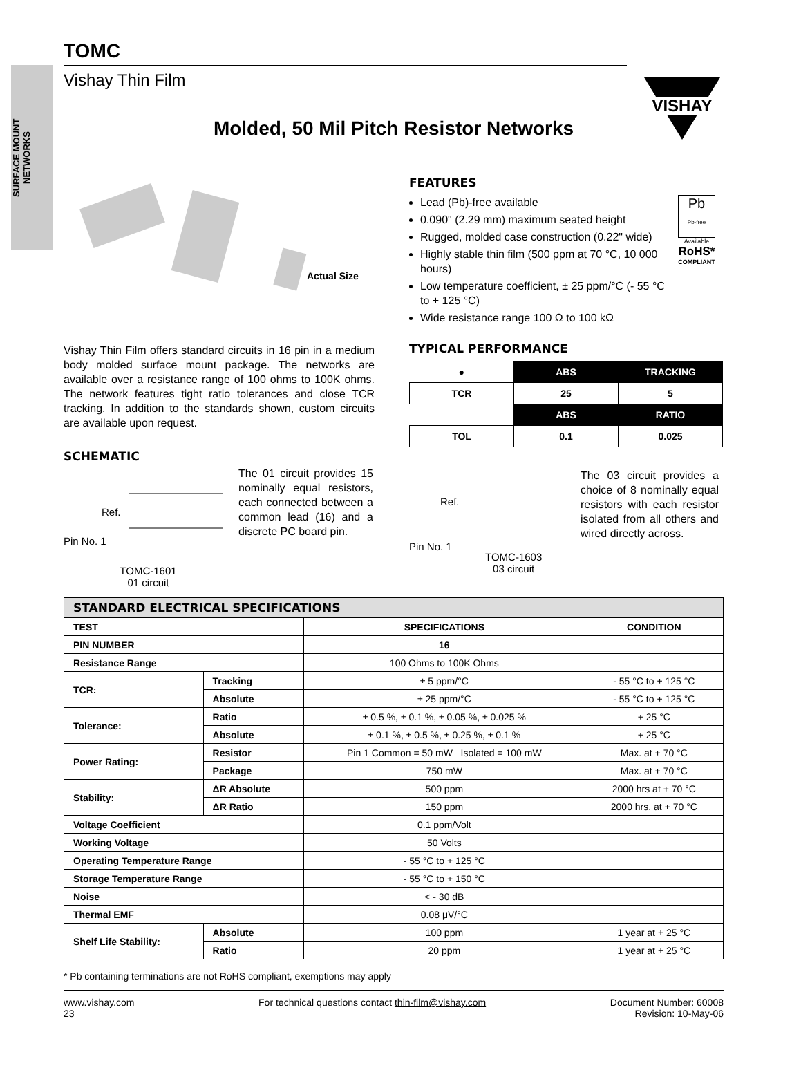SURFACE MOUNT
NETWORKS
VISHAY
TOMC
Vishay Thin Film
Molded, 50 Mil Pitch Resistor Networks
Actual Size
Vishay Thin Film offers standard circuits in 16 pin in a medium body molded surface mount package. The networks are available over a resistance range of 100 ohms to 100K ohms. The network features tight ratio tolerances and close TCR tracking. In addition to the standards shown, custom circuits are available upon request.
SCHEMATIC
Ref.
Pin No. 1
TOMC-1601
01 circuit
The 01 circuit provides 15 nominally equal resistors, each connected between a common lead (16) and a discrete PC board pin.
FEATURES
Lead (Pb)-free available
0.090" (2.29 mm) maximum seated height
Rugged, molded case construction (0.22" wide)
Highly stable thin film (500 ppm at 70 °C, 10 000 hours)
Low temperature coefficient, ± 25 ppm/°C (- 55 °C to + 125 °C)
Wide resistance range 100 Ω to 100 kΩ
Pb
Pb-free
Available
RoHS*
COMPLIANT
TYPICAL PERFORMANCE
| ● | ABS | TRACKING |
| TCR | 25 | 5 |
| | ABS | RATIO |
| TOL | 0.1 | 0.025 |
Ref.
Pin No. 1
TOMC-1603
03 circuit
The 03 circuit provides a choice of 8 nominally equal resistors with each resistor isolated from all others and wired directly across.
| STANDARD ELECTRICAL SPECIFICATIONS | | | |
| --- | --- | --- | --- |
| TEST | | SPECIFICATIONS | CONDITION |
| PIN NUMBER | | 16 | |
| Resistance Range | | 100 Ohms to 100K Ohms | |
| TCR: | Tracking | ± 5 ppm/°C | - 55 °C to + 125 °C |
| | Absolute | ± 25 ppm/°C | - 55 °C to + 125 °C |
| Tolerance: | Ratio | ± 0.5 %, ± 0.1 %, ± 0.05 %, ± 0.025 % | + 25 °C |
| | Absolute | ± 0.1 %, ± 0.5 %, ± 0.25 %, ± 0.1 % | + 25 °C |
| Power Rating: | Resistor | Pin 1 Common = 50 mW Isolated = 100 mW | Max. at + 70 °C |
| | Package | 750 mW | Max. at + 70 °C |
| Stability: | ΔR Absolute | 500 ppm | 2000 hrs at + 70 °C |
| | ΔR Ratio | 150 ppm | 2000 hrs. at + 70 °C |
| Voltage Coefficient | | 0.1 ppm/Volt | |
| Working Voltage | | 50 Volts | |
| Operating Temperature Range | | - 55 °C to + 125 °C | |
| Storage Temperature Range | | - 55 °C to + 150 °C | |
| Noise | | < - 30 dB | |
| Thermal EMF | | 0.08 μV/°C | |
| Shelf Life Stability: | Absolute | 100 ppm | 1 year at + 25 °C |
| | Ratio | 20 ppm | 1 year at + 25 °C |
* Pb containing terminations are not RoHS compliant, exemptions may apply
www.vishay.com
23
For technical questions contact thin-film@vishay.com
Document Number: 60008
Revision: 10-May-06